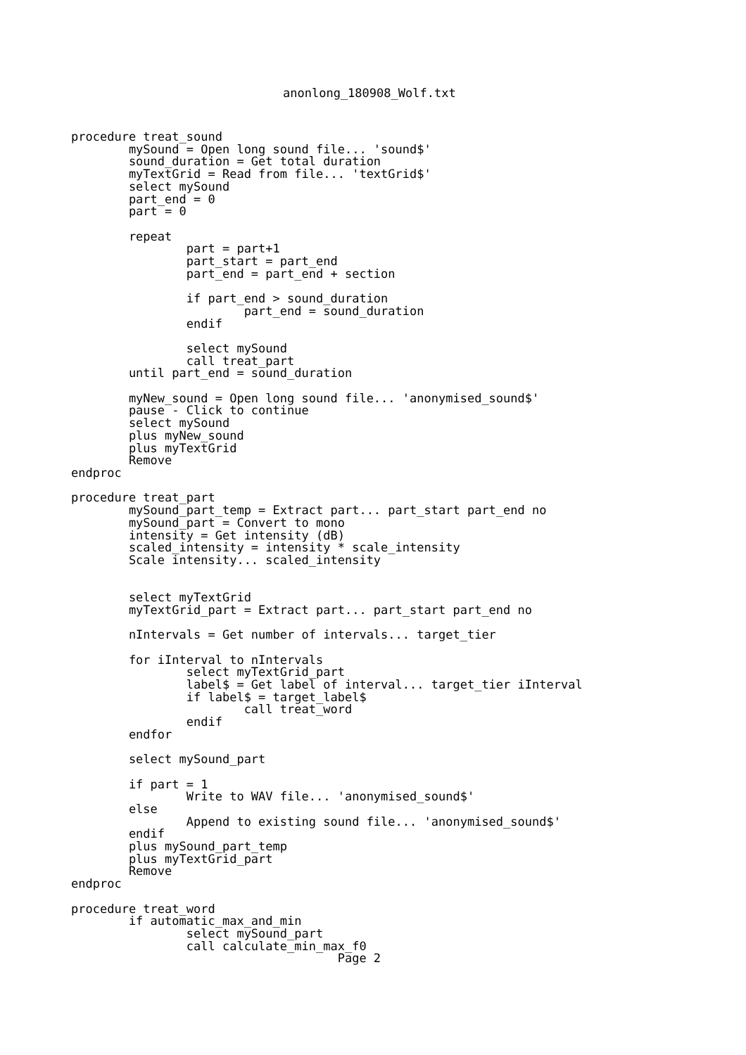anonlong_180908_Wolf.txt
procedure treat_sound
        mySound = Open long sound file... 'sound$'
        sound_duration = Get total duration
        myTextGrid = Read from file... 'textGrid$'
        select mySound
        part_end = 0
        part = 0

        repeat
                part = part+1
                part_start = part_end
                part_end = part_end + section

                if part_end > sound_duration
                        part_end = sound_duration
                endif

                select mySound
                call treat_part
        until part_end = sound_duration

        myNew_sound = Open long sound file... 'anonymised_sound$'
        pause - Click to continue
        select mySound
        plus myNew_sound
        plus myTextGrid
        Remove
endproc

procedure treat_part
        mySound_part_temp = Extract part... part_start part_end no
        mySound_part = Convert to mono
        intensity = Get intensity (dB)
        scaled_intensity = intensity * scale_intensity
        Scale intensity... scaled_intensity


        select myTextGrid
        myTextGrid_part = Extract part... part_start part_end no

        nIntervals = Get number of intervals... target_tier

        for iInterval to nIntervals
                select myTextGrid_part
                label$ = Get label of interval... target_tier iInterval
                if label$ = target_label$
                        call treat_word
                endif
        endfor

        select mySound_part

        if part = 1
                Write to WAV file... 'anonymised_sound$'
        else
                Append to existing sound file... 'anonymised_sound$'
        endif
        plus mySound_part_temp
        plus myTextGrid_part
        Remove
endproc

procedure treat_word
        if automatic_max_and_min
                select mySound_part
                call calculate_min_max_f0
                                     Page 2